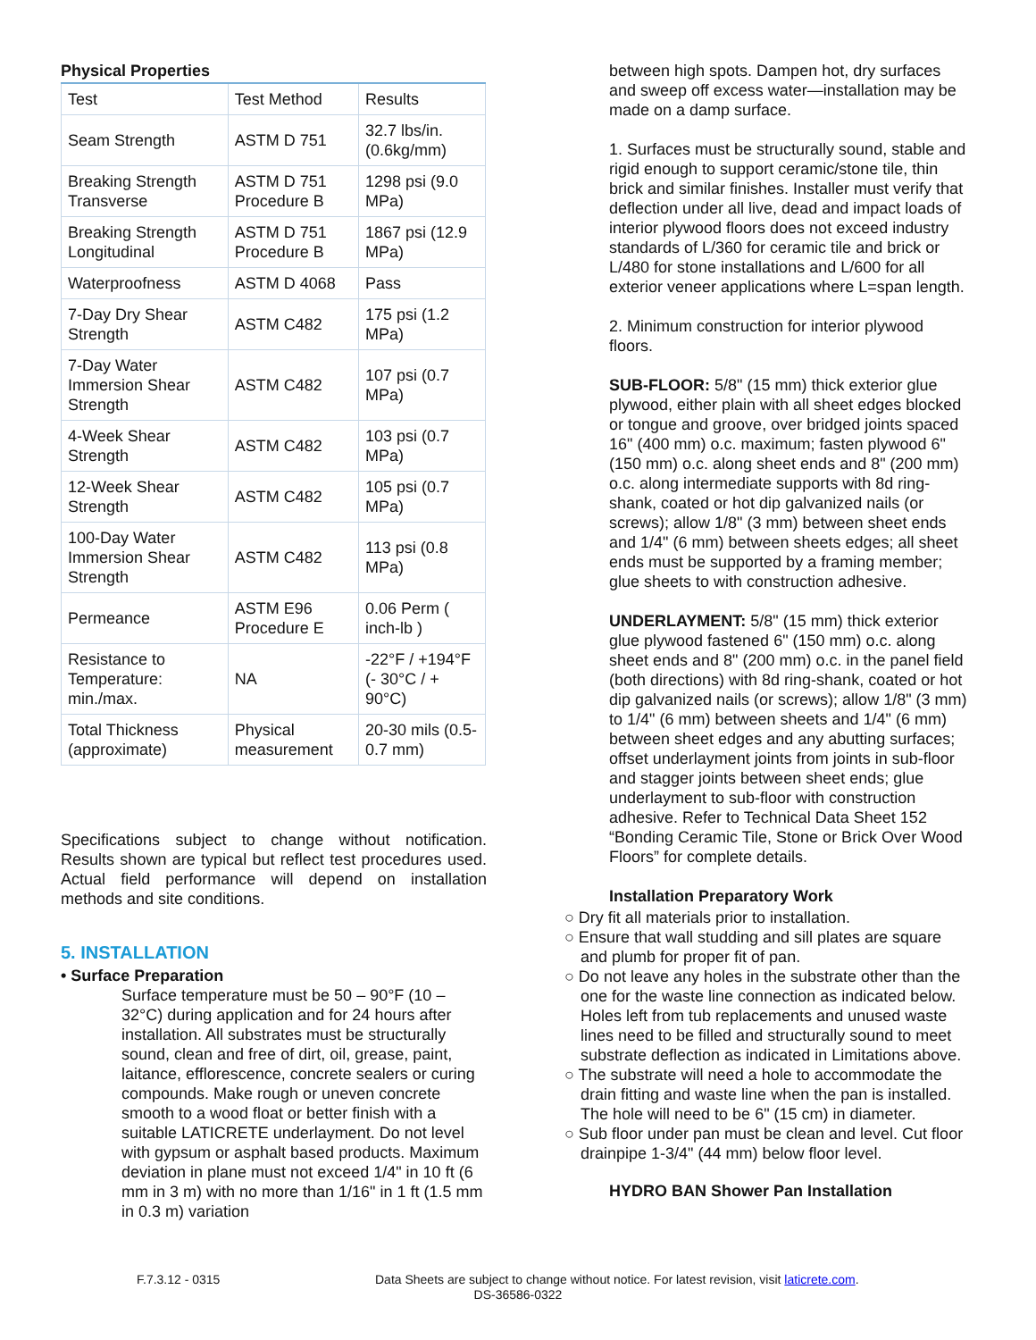Physical Properties
| Test | Test Method | Results |
| Seam Strength | ASTM D 751 | 32.7 lbs/in. (0.6kg/mm) |
| Breaking Strength Transverse | ASTM D 751 Procedure B | 1298 psi (9.0 MPa) |
| Breaking Strength Longitudinal | ASTM D 751 Procedure B | 1867 psi (12.9 MPa) |
| Waterproofness | ASTM D 4068 | Pass |
| 7-Day Dry Shear Strength | ASTM C482 | 175 psi (1.2 MPa) |
| 7-Day Water Immersion Shear Strength | ASTM C482 | 107 psi (0.7 MPa) |
| 4-Week Shear Strength | ASTM C482 | 103 psi (0.7 MPa) |
| 12-Week Shear Strength | ASTM C482 | 105 psi (0.7 MPa) |
| 100-Day Water Immersion Shear Strength | ASTM C482 | 113 psi (0.8 MPa) |
| Permeance | ASTM E96 Procedure E | 0.06 Perm ( inch-lb ) |
| Resistance to Temperature: min./max. | NA | -22°F / +194°F (- 30°C / + 90°C) |
| Total Thickness (approximate) | Physical measurement | 20-30 mils (0.5-0.7 mm) |
Specifications subject to change without notification. Results shown are typical but reflect test procedures used. Actual field performance will depend on installation methods and site conditions.
5. INSTALLATION
• Surface Preparation
Surface temperature must be 50 – 90°F (10 – 32°C) during application and for 24 hours after installation. All substrates must be structurally sound, clean and free of dirt, oil, grease, paint, laitance, efflorescence, concrete sealers or curing compounds. Make rough or uneven concrete smooth to a wood float or better finish with a suitable LATICRETE underlayment. Do not level with gypsum or asphalt based products. Maximum deviation in plane must not exceed 1/4" in 10 ft (6 mm in 3 m) with no more than 1/16" in 1 ft (1.5 mm in 0.3 m) variation
between high spots. Dampen hot, dry surfaces and sweep off excess water—installation may be made on a damp surface.
1. Surfaces must be structurally sound, stable and rigid enough to support ceramic/stone tile, thin brick and similar finishes. Installer must verify that deflection under all live, dead and impact loads of interior plywood floors does not exceed industry standards of L/360 for ceramic tile and brick or L/480 for stone installations and L/600 for all exterior veneer applications where L=span length.
2. Minimum construction for interior plywood floors.
SUB-FLOOR: 5/8" (15 mm) thick exterior glue plywood, either plain with all sheet edges blocked or tongue and groove, over bridged joints spaced 16" (400 mm) o.c. maximum; fasten plywood 6" (150 mm) o.c. along sheet ends and 8" (200 mm) o.c. along intermediate supports with 8d ring-shank, coated or hot dip galvanized nails (or screws); allow 1/8" (3 mm) between sheet ends and 1/4" (6 mm) between sheets edges; all sheet ends must be supported by a framing member; glue sheets to with construction adhesive.
UNDERLAYMENT: 5/8" (15 mm) thick exterior glue plywood fastened 6" (150 mm) o.c. along sheet ends and 8" (200 mm) o.c. in the panel field (both directions) with 8d ring-shank, coated or hot dip galvanized nails (or screws); allow 1/8" (3 mm) to 1/4" (6 mm) between sheets and 1/4" (6 mm) between sheet edges and any abutting surfaces; offset underlayment joints from joints in sub-floor and stagger joints between sheet ends; glue underlayment to sub-floor with construction adhesive. Refer to Technical Data Sheet 152 “Bonding Ceramic Tile, Stone or Brick Over Wood Floors” for complete details.
Installation Preparatory Work
○ Dry fit all materials prior to installation.
○ Ensure that wall studding and sill plates are square and plumb for proper fit of pan.
○ Do not leave any holes in the substrate other than the one for the waste line connection as indicated below. Holes left from tub replacements and unused waste lines need to be filled and structurally sound to meet substrate deflection as indicated in Limitations above.
○ The substrate will need a hole to accommodate the drain fitting and waste line when the pan is installed. The hole will need to be 6" (15 cm) in diameter.
○ Sub floor under pan must be clean and level. Cut floor drainpipe 1-3/4" (44 mm) below floor level.
HYDRO BAN Shower Pan Installation
F.7.3.12 - 0315 Data Sheets are subject to change without notice. For latest revision, visit laticrete.com.
DS-36586-0322